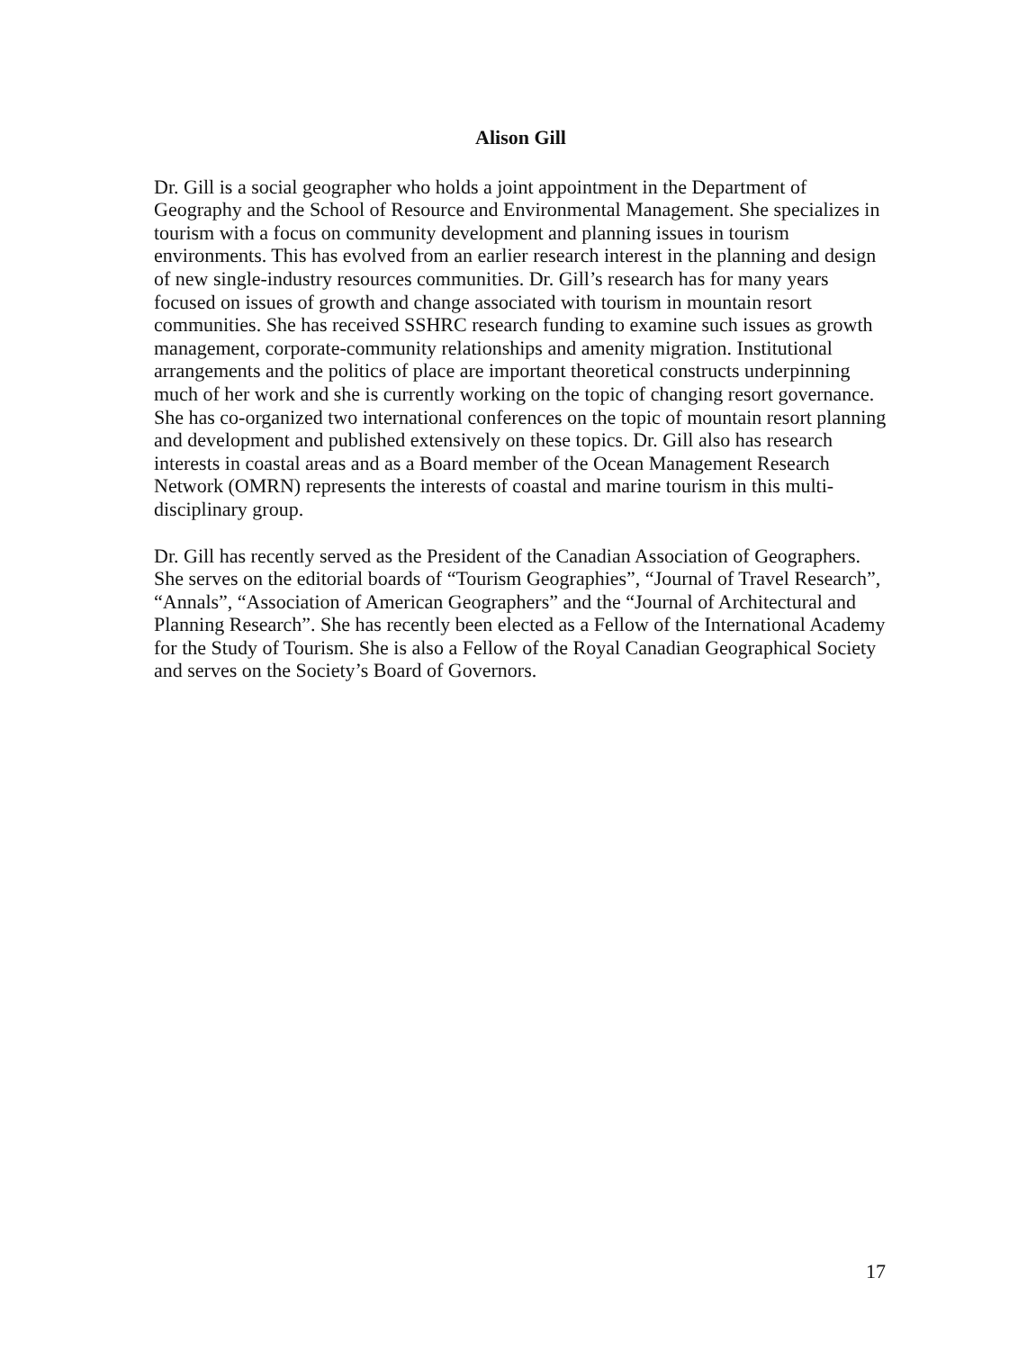Alison Gill
Dr. Gill is a social geographer who holds a joint appointment in the Department of Geography and the School of Resource and Environmental Management. She specializes in tourism with a focus on community development and planning issues in tourism environments. This has evolved from an earlier research interest in the planning and design of new single-industry resources communities. Dr. Gill’s research has for many years focused on issues of growth and change associated with tourism in mountain resort communities. She has received SSHRC research funding to examine such issues as growth management, corporate-community relationships and amenity migration. Institutional arrangements and the politics of place are important theoretical constructs underpinning much of her work and she is currently working on the topic of changing resort governance. She has co-organized two international conferences on the topic of mountain resort planning and development and published extensively on these topics. Dr. Gill also has research interests in coastal areas and as a Board member of the Ocean Management Research Network (OMRN) represents the interests of coastal and marine tourism in this multi-disciplinary group.
Dr. Gill has recently served as the President of the Canadian Association of Geographers. She serves on the editorial boards of “Tourism Geographies”, “Journal of Travel Research”, “Annals”, “Association of American Geographers” and the “Journal of Architectural and Planning Research”. She has recently been elected as a Fellow of the International Academy for the Study of Tourism. She is also a Fellow of the Royal Canadian Geographical Society and serves on the Society’s Board of Governors.
17